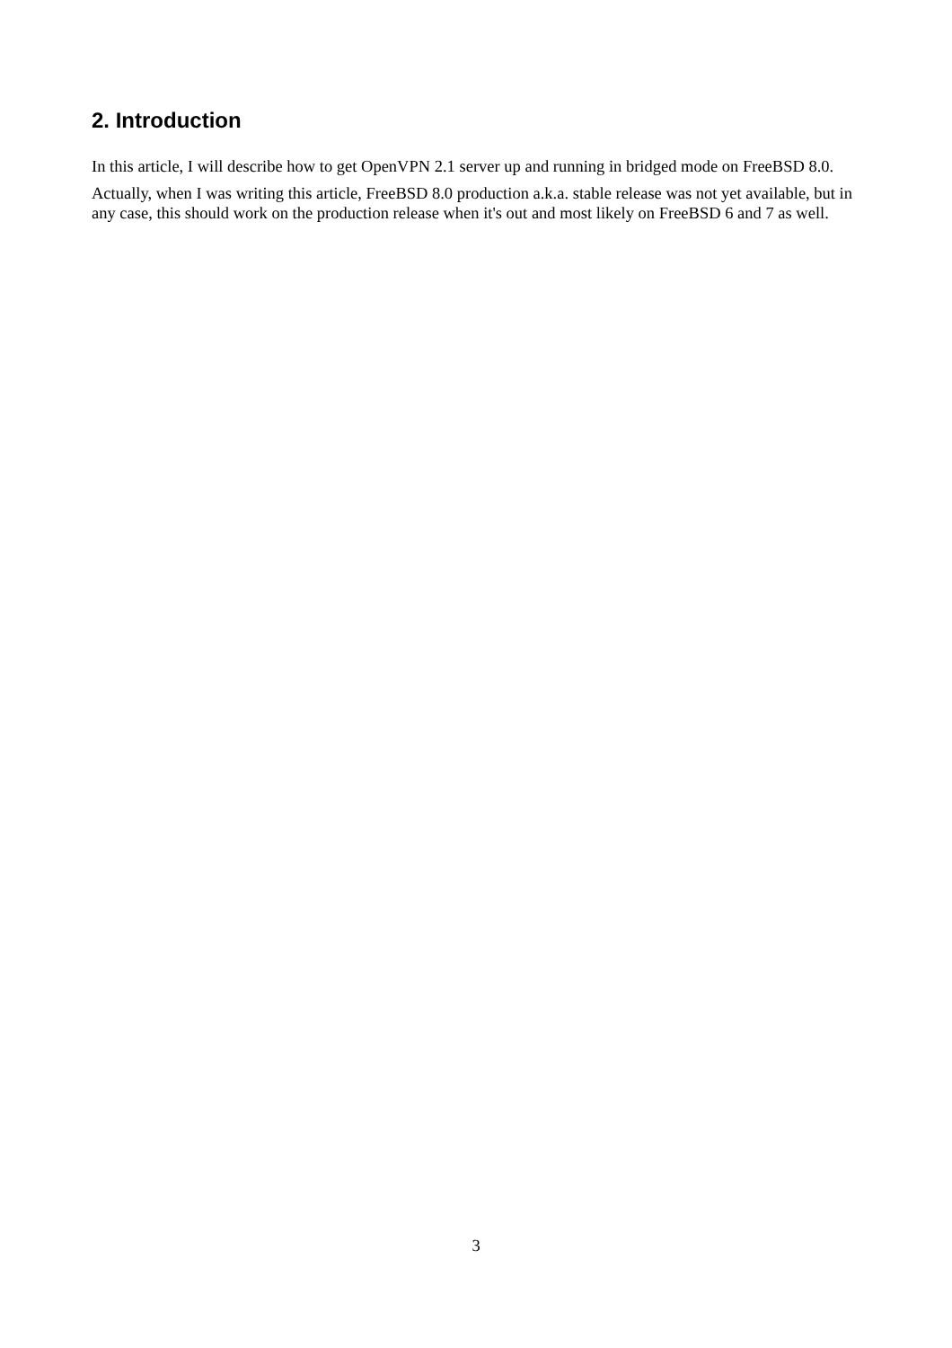2. Introduction
In this article, I will describe how to get OpenVPN 2.1 server up and running in bridged mode on FreeBSD 8.0.
Actually, when I was writing this article, FreeBSD 8.0 production a.k.a. stable release was not yet available, but in any case, this should work on the production release when it's out and most likely on FreeBSD 6 and 7 as well.
3